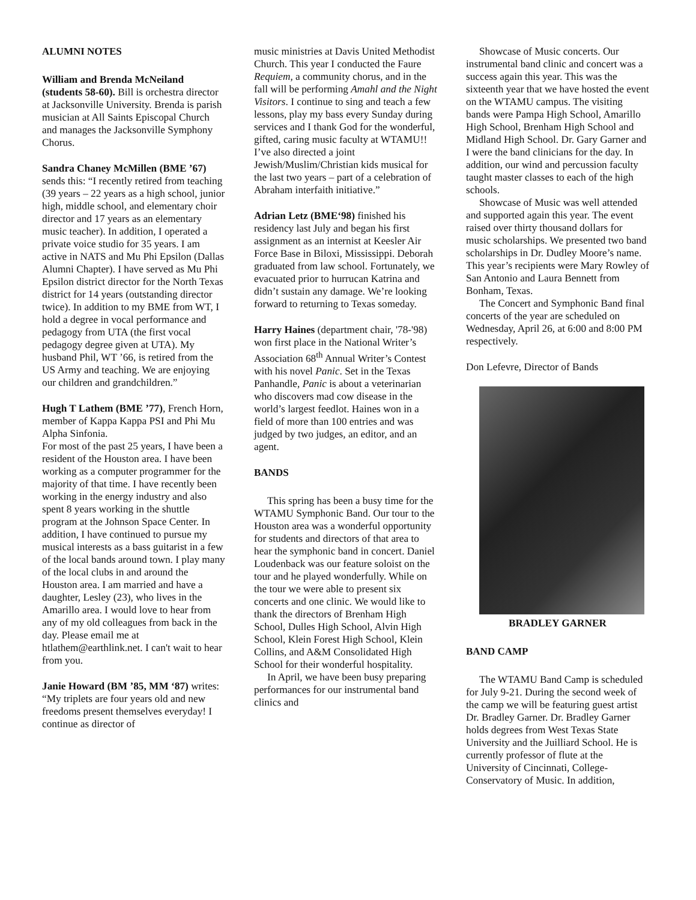ALUMNI NOTES
William and Brenda McNeiland (students 58-60). Bill is orchestra director at Jacksonville University. Brenda is parish musician at All Saints Episcopal Church and manages the Jacksonville Symphony Chorus.
Sandra Chaney McMillen (BME ’67) sends this: “I recently retired from teaching (39 years – 22 years as a high school, junior high, middle school, and elementary choir director and 17 years as an elementary music teacher). In addition, I operated a private voice studio for 35 years. I am active in NATS and Mu Phi Epsilon (Dallas Alumni Chapter). I have served as Mu Phi Epsilon district director for the North Texas district for 14 years (outstanding director twice). In addition to my BME from WT, I hold a degree in vocal performance and pedagogy from UTA (the first vocal pedagogy degree given at UTA). My husband Phil, WT ’66, is retired from the US Army and teaching. We are enjoying our children and grandchildren.”
Hugh T Lathem (BME ’77), French Horn, member of Kappa Kappa PSI and Phi Mu Alpha Sinfonia.
For most of the past 25 years, I have been a resident of the Houston area. I have been working as a computer programmer for the majority of that time. I have recently been working in the energy industry and also spent 8 years working in the shuttle program at the Johnson Space Center. In addition, I have continued to pursue my musical interests as a bass guitarist in a few of the local bands around town. I play many of the local clubs in and around the Houston area. I am married and have a daughter, Lesley (23), who lives in the Amarillo area. I would love to hear from any of my old colleagues from back in the day. Please email me at htlathem@earthlink.net. I can't wait to hear from you.
Janie Howard (BM ’85, MM ‘87) writes: “My triplets are four years old and new freedoms present themselves everyday! I continue as director of
music ministries at Davis United Methodist Church. This year I conducted the Faure Requiem, a community chorus, and in the fall will be performing Amahl and the Night Visitors. I continue to sing and teach a few lessons, play my bass every Sunday during services and I thank God for the wonderful, gifted, caring music faculty at WTAMU!! I’ve also directed a joint Jewish/Muslim/Christian kids musical for the last two years – part of a celebration of Abraham interfaith initiative.”
Adrian Letz (BME‘98) finished his residency last July and began his first assignment as an internist at Keesler Air Force Base in Biloxi, Mississippi. Deborah graduated from law school. Fortunately, we evacuated prior to hurrucan Katrina and didn’t sustain any damage. We’re looking forward to returning to Texas someday.
Harry Haines (department chair, '78-'98) won first place in the National Writer’s Association 68<sup>th</sup> Annual Writer’s Contest with his novel Panic. Set in the Texas Panhandle, Panic is about a veterinarian who discovers mad cow disease in the world’s largest feedlot. Haines won in a field of more than 100 entries and was judged by two judges, an editor, and an agent.
BANDS
This spring has been a busy time for the WTAMU Symphonic Band. Our tour to the Houston area was a wonderful opportunity for students and directors of that area to hear the symphonic band in concert. Daniel Loudenback was our feature soloist on the tour and he played wonderfully. While on the tour we were able to present six concerts and one clinic. We would like to thank the directors of Brenham High School, Dulles High School, Alvin High School, Klein Forest High School, Klein Collins, and A&M Consolidated High School for their wonderful hospitality.
In April, we have been busy preparing performances for our instrumental band clinics and
Showcase of Music concerts. Our instrumental band clinic and concert was a success again this year. This was the sixteenth year that we have hosted the event on the WTAMU campus. The visiting bands were Pampa High School, Amarillo High School, Brenham High School and Midland High School. Dr. Gary Garner and I were the band clinicians for the day. In addition, our wind and percussion faculty taught master classes to each of the high schools.
Showcase of Music was well attended and supported again this year. The event raised over thirty thousand dollars for music scholarships. We presented two band scholarships in Dr. Dudley Moore’s name. This year’s recipients were Mary Rowley of San Antonio and Laura Bennett from Bonham, Texas.
The Concert and Symphonic Band final concerts of the year are scheduled on Wednesday, April 26, at 6:00 and 8:00 PM respectively.
Don Lefevre, Director of Bands
BRADLEY GARNER
BAND CAMP
The WTAMU Band Camp is scheduled for July 9-21. During the second week of the camp we will be featuring guest artist Dr. Bradley Garner. Dr. Bradley Garner holds degrees from West Texas State University and the Juilliard School. He is currently professor of flute at the University of Cincinnati, College-Conservatory of Music. In addition,